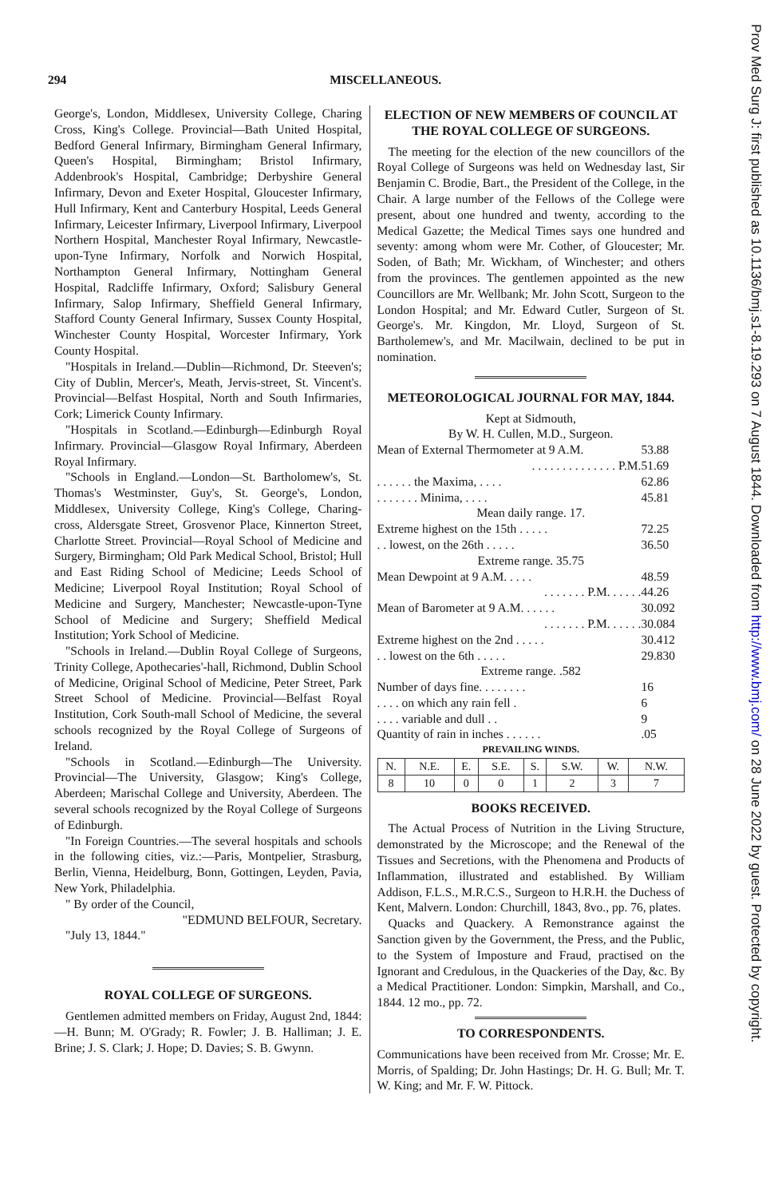294 MISCELLANEOUS.
George's, London, Middlesex, University College, Charing Cross, King's College. Provincial—Bath United Hospital, Bedford General Infirmary, Birmingham General Infirmary, Queen's Hospital, Birmingham; Bristol Infirmary, Addenbrook's Hospital, Cambridge; Derbyshire General Infirmary, Devon and Exeter Hospital, Gloucester Infirmary, Hull Infirmary, Kent and Canterbury Hospital, Leeds General Infirmary, Leicester Infirmary, Liverpool Infirmary, Liverpool Northern Hospital, Manchester Royal Infirmary, Newcastle-upon-Tyne Infirmary, Norfolk and Norwich Hospital, Northampton General Infirmary, Nottingham General Hospital, Radcliffe Infirmary, Oxford; Salisbury General Infirmary, Salop Infirmary, Sheffield General Infirmary, Stafford County General Infirmary, Sussex County Hospital, Winchester County Hospital, Worcester Infirmary, York County Hospital.
"Hospitals in Ireland.—Dublin—Richmond, Dr. Steeven's; City of Dublin, Mercer's, Meath, Jervis-street, St. Vincent's. Provincial—Belfast Hospital, North and South Infirmaries, Cork; Limerick County Infirmary.
"Hospitals in Scotland.—Edinburgh—Edinburgh Royal Infirmary. Provincial—Glasgow Royal Infirmary, Aberdeen Royal Infirmary.
"Schools in England.—London—St. Bartholomew's, St. Thomas's Westminster, Guy's, St. George's, London, Middlesex, University College, King's College, Charing-cross, Aldersgate Street, Grosvenor Place, Kinnerton Street, Charlotte Street. Provincial—Royal School of Medicine and Surgery, Birmingham; Old Park Medical School, Bristol; Hull and East Riding School of Medicine; Leeds School of Medicine; Liverpool Royal Institution; Royal School of Medicine and Surgery, Manchester; Newcastle-upon-Tyne School of Medicine and Surgery; Sheffield Medical Institution; York School of Medicine.
"Schools in Ireland.—Dublin Royal College of Surgeons, Trinity College, Apothecaries'-hall, Richmond, Dublin School of Medicine, Original School of Medicine, Peter Street, Park Street School of Medicine. Provincial—Belfast Royal Institution, Cork South-mall School of Medicine, the several schools recognized by the Royal College of Surgeons of Ireland.
"Schools in Scotland.—Edinburgh—The University. Provincial—The University, Glasgow; King's College, Aberdeen; Marischal College and University, Aberdeen. The several schools recognized by the Royal College of Surgeons of Edinburgh.
"In Foreign Countries.—The several hospitals and schools in the following cities, viz.:—Paris, Montpelier, Strasburg, Berlin, Vienna, Heidelburg, Bonn, Gottingen, Leyden, Pavia, New York, Philadelphia.
" By order of the Council,
"EDMUND BELFOUR, Secretary.
"July 13, 1844."
ROYAL COLLEGE OF SURGEONS.
Gentlemen admitted members on Friday, August 2nd, 1844:—H. Bunn; M. O'Grady; R. Fowler; J. B. Halliman; J. E. Brine; J. S. Clark; J. Hope; D. Davies; S. B. Gwynn.
ELECTION OF NEW MEMBERS OF COUNCIL AT THE ROYAL COLLEGE OF SURGEONS.
The meeting for the election of the new councillors of the Royal College of Surgeons was held on Wednesday last, Sir Benjamin C. Brodie, Bart., the President of the College, in the Chair. A large number of the Fellows of the College were present, about one hundred and twenty, according to the Medical Gazette; the Medical Times says one hundred and seventy: among whom were Mr. Cother, of Gloucester; Mr. Soden, of Bath; Mr. Wickham, of Winchester; and others from the provinces. The gentlemen appointed as the new Councillors are Mr. Wellbank; Mr. John Scott, Surgeon to the London Hospital; and Mr. Edward Cutler, Surgeon of St. George's. Mr. Kingdon, Mr. Lloyd, Surgeon of St. Bartholemew's, and Mr. Macilwain, declined to be put in nomination.
METEOROLOGICAL JOURNAL FOR MAY, 1844.
Kept at Sidmouth,
By W. H. Cullen, M.D., Surgeon.
| Mean of External Thermometer at 9 A.M. | 53.88 |
| . . . . . . . . . . . . . . P.M. | 51.69 |
| . . . . . . the Maxima, . . . . | 62.86 |
| . . . . . . . Minima, . . . . | 45.81 |
| Mean daily range. 17. | |
| Extreme highest on the 15th . . . . . | 72.25 |
| . . lowest, on the 26th . . . . . | 36.50 |
| Extreme range. 35.75 | |
| Mean Dewpoint at 9 A.M. . . . . | 48.59 |
| . . . . . . . P.M. . . . . . | 44.26 |
| Mean of Barometer at 9 A.M. . . . . . | 30.092 |
| . . . . . . . P.M. . . . . . | 30.084 |
| Extreme highest on the 2nd . . . . . | 30.412 |
| . . lowest on the 6th . . . . . | 29.830 |
| Extreme range. .582 | |
| Number of days fine. . . . . . . . | 16 |
| . . . . on which any rain fell . | 6 |
| . . . . variable and dull . . | 9 |
| Quantity of rain in inches . . . . . . | .05 |
PREVAILING WINDS.
| N. | N.E. | E. | S.E. | S. | S.W. | W. | N.W. |
| 8 | 10 | 0 | 0 | 1 | 2 | 3 | 7 |
BOOKS RECEIVED.
The Actual Process of Nutrition in the Living Structure, demonstrated by the Microscope; and the Renewal of the Tissues and Secretions, with the Phenomena and Products of Inflammation, illustrated and established. By William Addison, F.L.S., M.R.C.S., Surgeon to H.R.H. the Duchess of Kent, Malvern. London: Churchill, 1843, 8vo., pp. 76, plates.
Quacks and Quackery. A Remonstrance against the Sanction given by the Government, the Press, and the Public, to the System of Imposture and Fraud, practised on the Ignorant and Credulous, in the Quackeries of the Day, &c. By a Medical Practitioner. London: Simpkin, Marshall, and Co., 1844. 12 mo., pp. 72.
TO CORRESPONDENTS.
Communications have been received from Mr. Crosse; Mr. E. Morris, of Spalding; Dr. John Hastings; Dr. H. G. Bull; Mr. T. W. King; and Mr. F. W. Pittock.
Prov Med Surg J: first published as 10.1136/bmj.s1-8.19.293 on 7 August 1844. Downloaded from http://www.bmj.com/ on 28 June 2022 by guest. Protected by copyright.